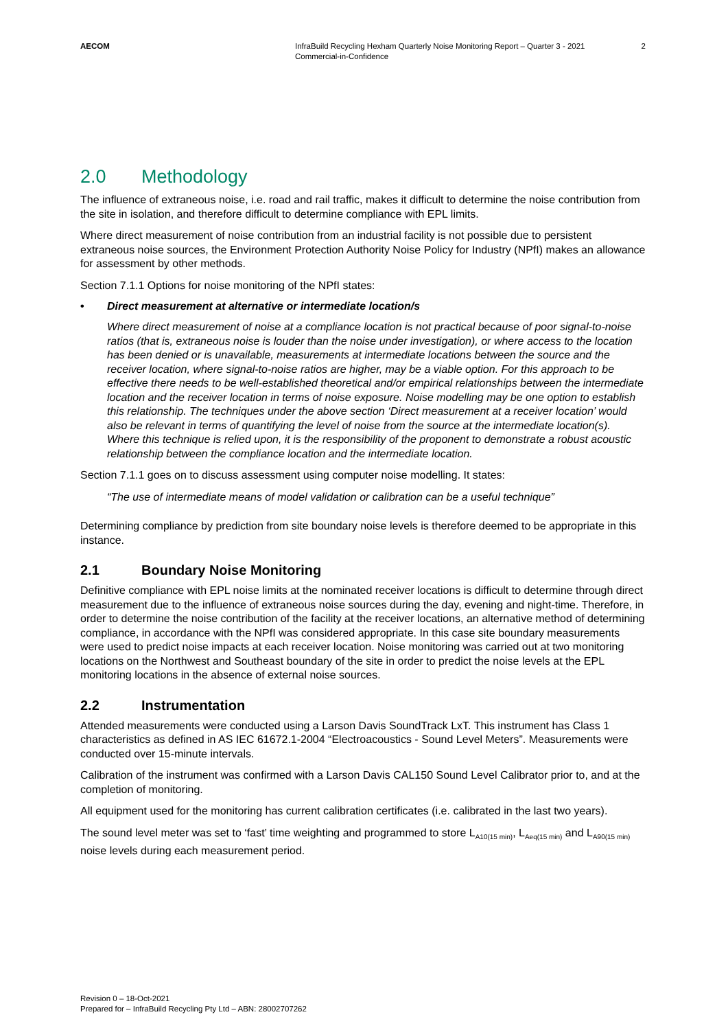AECOM InfraBuild Recycling Hexham Quarterly Noise Monitoring Report – Quarter 3 - 2021
Commercial-in-Confidence
2
2.0 Methodology
The influence of extraneous noise, i.e. road and rail traffic, makes it difficult to determine the noise contribution from the site in isolation, and therefore difficult to determine compliance with EPL limits.
Where direct measurement of noise contribution from an industrial facility is not possible due to persistent extraneous noise sources, the Environment Protection Authority Noise Policy for Industry (NPfI) makes an allowance for assessment by other methods.
Section 7.1.1 Options for noise monitoring of the NPfI states:
• Direct measurement at alternative or intermediate location/s
Where direct measurement of noise at a compliance location is not practical because of poor signal-to-noise ratios (that is, extraneous noise is louder than the noise under investigation), or where access to the location has been denied or is unavailable, measurements at intermediate locations between the source and the receiver location, where signal-to-noise ratios are higher, may be a viable option. For this approach to be effective there needs to be well-established theoretical and/or empirical relationships between the intermediate location and the receiver location in terms of noise exposure. Noise modelling may be one option to establish this relationship. The techniques under the above section ‘Direct measurement at a receiver location’ would also be relevant in terms of quantifying the level of noise from the source at the intermediate location(s). Where this technique is relied upon, it is the responsibility of the proponent to demonstrate a robust acoustic relationship between the compliance location and the intermediate location.
Section 7.1.1 goes on to discuss assessment using computer noise modelling. It states:
“The use of intermediate means of model validation or calibration can be a useful technique”
Determining compliance by prediction from site boundary noise levels is therefore deemed to be appropriate in this instance.
2.1 Boundary Noise Monitoring
Definitive compliance with EPL noise limits at the nominated receiver locations is difficult to determine through direct measurement due to the influence of extraneous noise sources during the day, evening and night-time. Therefore, in order to determine the noise contribution of the facility at the receiver locations, an alternative method of determining compliance, in accordance with the NPfI was considered appropriate. In this case site boundary measurements were used to predict noise impacts at each receiver location. Noise monitoring was carried out at two monitoring locations on the Northwest and Southeast boundary of the site in order to predict the noise levels at the EPL monitoring locations in the absence of external noise sources.
2.2 Instrumentation
Attended measurements were conducted using a Larson Davis SoundTrack LxT. This instrument has Class 1 characteristics as defined in AS IEC 61672.1-2004 “Electroacoustics - Sound Level Meters”. Measurements were conducted over 15-minute intervals.
Calibration of the instrument was confirmed with a Larson Davis CAL150 Sound Level Calibrator prior to, and at the completion of monitoring.
All equipment used for the monitoring has current calibration certificates (i.e. calibrated in the last two years).
The sound level meter was set to ‘fast’ time weighting and programmed to store L<sub>A10(15 min)</sub>, L<sub>Aeq(15 min)</sub> and L<sub>A90(15 min)</sub> noise levels during each measurement period.
Revision 0 – 18-Oct-2021
Prepared for – InfraBuild Recycling Pty Ltd – ABN: 28002707262